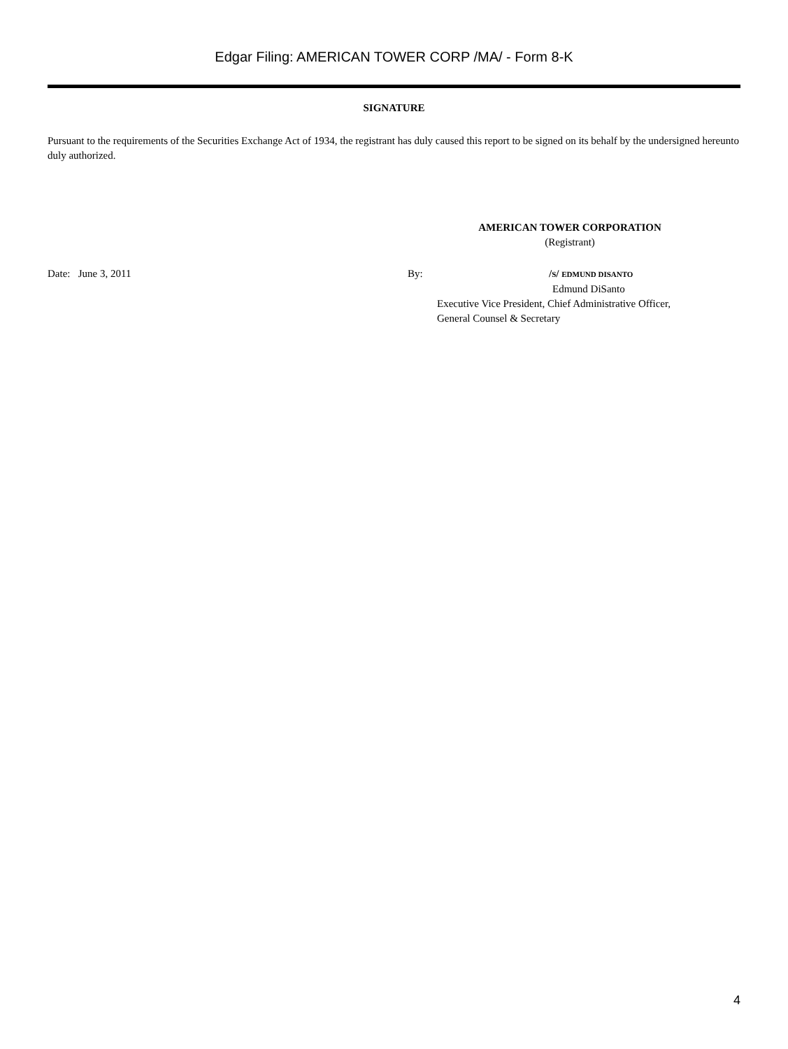Edgar Filing: AMERICAN TOWER CORP /MA/ - Form 8-K
SIGNATURE
Pursuant to the requirements of the Securities Exchange Act of 1934, the registrant has duly caused this report to be signed on its behalf by the undersigned hereunto duly authorized.
AMERICAN TOWER CORPORATION
(Registrant)
Date: June 3, 2011 By: /S/ EDMUND DISANTO
Edmund DiSanto
Executive Vice President, Chief Administrative Officer,
General Counsel & Secretary
4